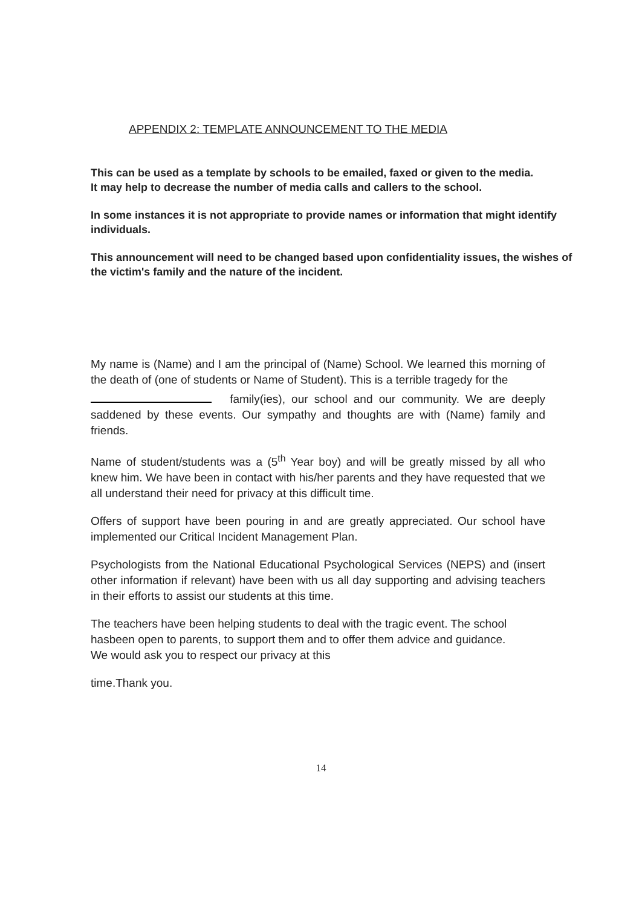APPENDIX 2: TEMPLATE ANNOUNCEMENT TO THE MEDIA
This can be used as a template by schools to be emailed, faxed or given to the media.
It may help to decrease the number of media calls and callers to the school.
In some instances it is not appropriate to provide names or information that might identify individuals.
This announcement will need to be changed based upon confidentiality issues, the wishes of the victim's family and the nature of the incident.
My name is (Name) and I am the principal of (Name) School. We learned this morning of the death of (one of students or Name of Student). This is a terrible tragedy for the
family(ies), our school and our community. We are deeply saddened by these events. Our sympathy and thoughts are with (Name) family and friends.
Name of student/students was a (5<sup>th</sup> Year boy) and will be greatly missed by all who knew him. We have been in contact with his/her parents and they have requested that we all understand their need for privacy at this difficult time.
Offers of support have been pouring in and are greatly appreciated. Our school have implemented our Critical Incident Management Plan.
Psychologists from the National Educational Psychological Services (NEPS) and (insert other information if relevant) have been with us all day supporting and advising teachers in their efforts to assist our students at this time.
The teachers have been helping students to deal with the tragic event. The school hasbeen open to parents, to support them and to offer them advice and guidance.
We would ask you to respect our privacy at this
time.Thank you.
14